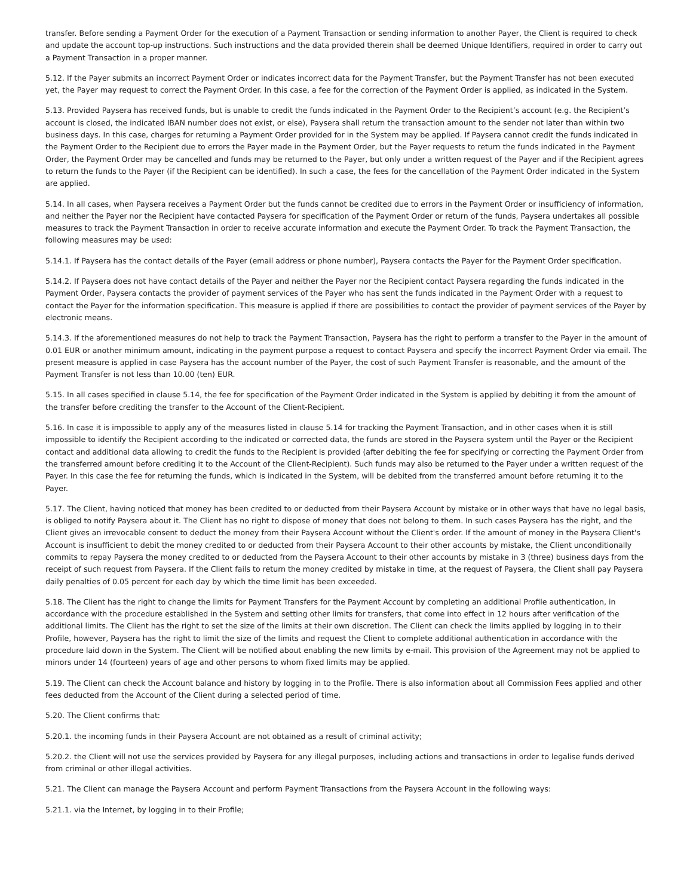transfer. Before sending a Payment Order for the execution of a Payment Transaction or sending information to another Payer, the Client is required to check and update the account top-up instructions. Such instructions and the data provided therein shall be deemed Unique Identifiers, required in order to carry out a Payment Transaction in a proper manner.
5.12. If the Payer submits an incorrect Payment Order or indicates incorrect data for the Payment Transfer, but the Payment Transfer has not been executed yet, the Payer may request to correct the Payment Order. In this case, a fee for the correction of the Payment Order is applied, as indicated in the System.
5.13. Provided Paysera has received funds, but is unable to credit the funds indicated in the Payment Order to the Recipient’s account (e.g. the Recipient’s account is closed, the indicated IBAN number does not exist, or else), Paysera shall return the transaction amount to the sender not later than within two business days. In this case, charges for returning a Payment Order provided for in the System may be applied. If Paysera cannot credit the funds indicated in the Payment Order to the Recipient due to errors the Payer made in the Payment Order, but the Payer requests to return the funds indicated in the Payment Order, the Payment Order may be cancelled and funds may be returned to the Payer, but only under a written request of the Payer and if the Recipient agrees to return the funds to the Payer (if the Recipient can be identified). In such a case, the fees for the cancellation of the Payment Order indicated in the System are applied.
5.14. In all cases, when Paysera receives a Payment Order but the funds cannot be credited due to errors in the Payment Order or insufficiency of information, and neither the Payer nor the Recipient have contacted Paysera for specification of the Payment Order or return of the funds, Paysera undertakes all possible measures to track the Payment Transaction in order to receive accurate information and execute the Payment Order. To track the Payment Transaction, the following measures may be used:
5.14.1. If Paysera has the contact details of the Payer (email address or phone number), Paysera contacts the Payer for the Payment Order specification.
5.14.2. If Paysera does not have contact details of the Payer and neither the Payer nor the Recipient contact Paysera regarding the funds indicated in the Payment Order, Paysera contacts the provider of payment services of the Payer who has sent the funds indicated in the Payment Order with a request to contact the Payer for the information specification. This measure is applied if there are possibilities to contact the provider of payment services of the Payer by electronic means.
5.14.3. If the aforementioned measures do not help to track the Payment Transaction, Paysera has the right to perform a transfer to the Payer in the amount of 0.01 EUR or another minimum amount, indicating in the payment purpose a request to contact Paysera and specify the incorrect Payment Order via email. The present measure is applied in case Paysera has the account number of the Payer, the cost of such Payment Transfer is reasonable, and the amount of the Payment Transfer is not less than 10.00 (ten) EUR.
5.15. In all cases specified in clause 5.14, the fee for specification of the Payment Order indicated in the System is applied by debiting it from the amount of the transfer before crediting the transfer to the Account of the Client-Recipient.
5.16. In case it is impossible to apply any of the measures listed in clause 5.14 for tracking the Payment Transaction, and in other cases when it is still impossible to identify the Recipient according to the indicated or corrected data, the funds are stored in the Paysera system until the Payer or the Recipient contact and additional data allowing to credit the funds to the Recipient is provided (after debiting the fee for specifying or correcting the Payment Order from the transferred amount before crediting it to the Account of the Client-Recipient). Such funds may also be returned to the Payer under a written request of the Payer. In this case the fee for returning the funds, which is indicated in the System, will be debited from the transferred amount before returning it to the Payer.
5.17. The Client, having noticed that money has been credited to or deducted from their Paysera Account by mistake or in other ways that have no legal basis, is obliged to notify Paysera about it. The Client has no right to dispose of money that does not belong to them. In such cases Paysera has the right, and the Client gives an irrevocable consent to deduct the money from their Paysera Account without the Client's order. If the amount of money in the Paysera Client's Account is insufficient to debit the money credited to or deducted from their Paysera Account to their other accounts by mistake, the Client unconditionally commits to repay Paysera the money credited to or deducted from the Paysera Account to their other accounts by mistake in 3 (three) business days from the receipt of such request from Paysera. If the Client fails to return the money credited by mistake in time, at the request of Paysera, the Client shall pay Paysera daily penalties of 0.05 percent for each day by which the time limit has been exceeded.
5.18. The Client has the right to change the limits for Payment Transfers for the Payment Account by completing an additional Profile authentication, in accordance with the procedure established in the System and setting other limits for transfers, that come into effect in 12 hours after verification of the additional limits. The Client has the right to set the size of the limits at their own discretion. The Client can check the limits applied by logging in to their Profile, however, Paysera has the right to limit the size of the limits and request the Client to complete additional authentication in accordance with the procedure laid down in the System. The Client will be notified about enabling the new limits by e-mail. This provision of the Agreement may not be applied to minors under 14 (fourteen) years of age and other persons to whom fixed limits may be applied.
5.19. The Client can check the Account balance and history by logging in to the Profile. There is also information about all Commission Fees applied and other fees deducted from the Account of the Client during a selected period of time.
5.20. The Client confirms that:
5.20.1. the incoming funds in their Paysera Account are not obtained as a result of criminal activity;
5.20.2. the Client will not use the services provided by Paysera for any illegal purposes, including actions and transactions in order to legalise funds derived from criminal or other illegal activities.
5.21. The Client can manage the Paysera Account and perform Payment Transactions from the Paysera Account in the following ways:
5.21.1. via the Internet, by logging in to their Profile;